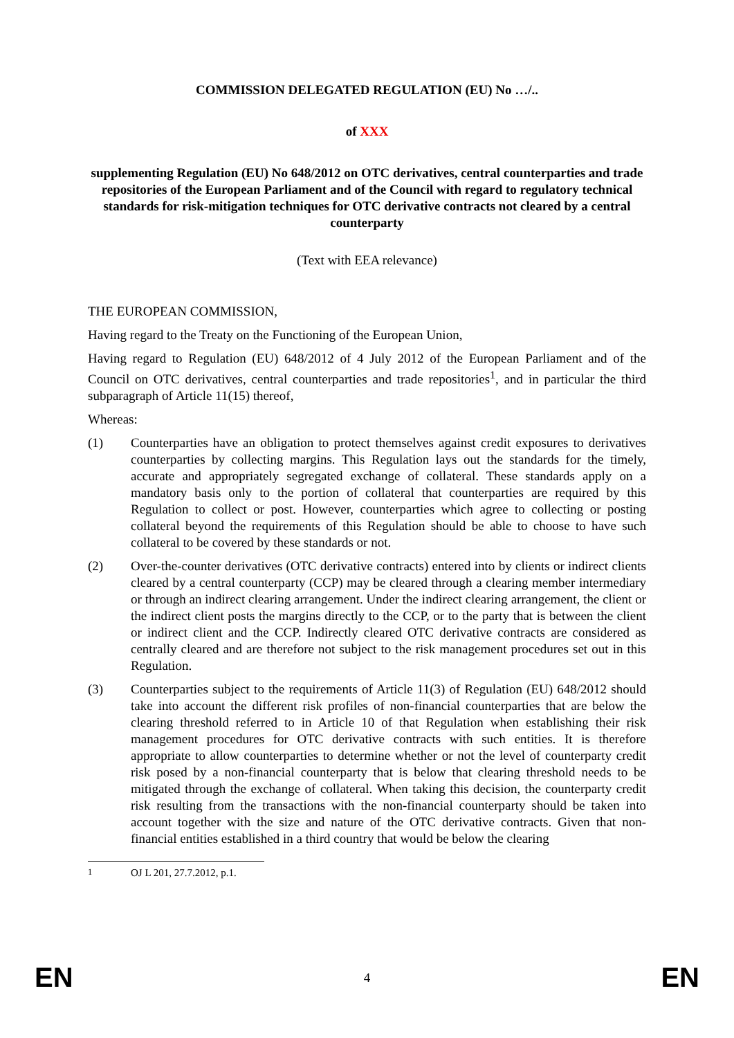COMMISSION DELEGATED REGULATION (EU) No …/..
of XXX
supplementing Regulation (EU) No 648/2012 on OTC derivatives, central counterparties and trade repositories of the European Parliament and of the Council with regard to regulatory technical standards for risk-mitigation techniques for OTC derivative contracts not cleared by a central counterparty
(Text with EEA relevance)
THE EUROPEAN COMMISSION,
Having regard to the Treaty on the Functioning of the European Union,
Having regard to Regulation (EU) 648/2012 of 4 July 2012 of the European Parliament and of the Council on OTC derivatives, central counterparties and trade repositories<sup>1</sup>, and in particular the third subparagraph of Article 11(15) thereof,
Whereas:
(1) Counterparties have an obligation to protect themselves against credit exposures to derivatives counterparties by collecting margins. This Regulation lays out the standards for the timely, accurate and appropriately segregated exchange of collateral. These standards apply on a mandatory basis only to the portion of collateral that counterparties are required by this Regulation to collect or post. However, counterparties which agree to collecting or posting collateral beyond the requirements of this Regulation should be able to choose to have such collateral to be covered by these standards or not.
(2) Over-the-counter derivatives (OTC derivative contracts) entered into by clients or indirect clients cleared by a central counterparty (CCP) may be cleared through a clearing member intermediary or through an indirect clearing arrangement. Under the indirect clearing arrangement, the client or the indirect client posts the margins directly to the CCP, or to the party that is between the client or indirect client and the CCP. Indirectly cleared OTC derivative contracts are considered as centrally cleared and are therefore not subject to the risk management procedures set out in this Regulation.
(3) Counterparties subject to the requirements of Article 11(3) of Regulation (EU) 648/2012 should take into account the different risk profiles of non-financial counterparties that are below the clearing threshold referred to in Article 10 of that Regulation when establishing their risk management procedures for OTC derivative contracts with such entities. It is therefore appropriate to allow counterparties to determine whether or not the level of counterparty credit risk posed by a non-financial counterparty that is below that clearing threshold needs to be mitigated through the exchange of collateral. When taking this decision, the counterparty credit risk resulting from the transactions with the non-financial counterparty should be taken into account together with the size and nature of the OTC derivative contracts. Given that non-financial entities established in a third country that would be below the clearing
<sup>1</sup> OJ L 201, 27.7.2012, p.1.
EN 4 EN